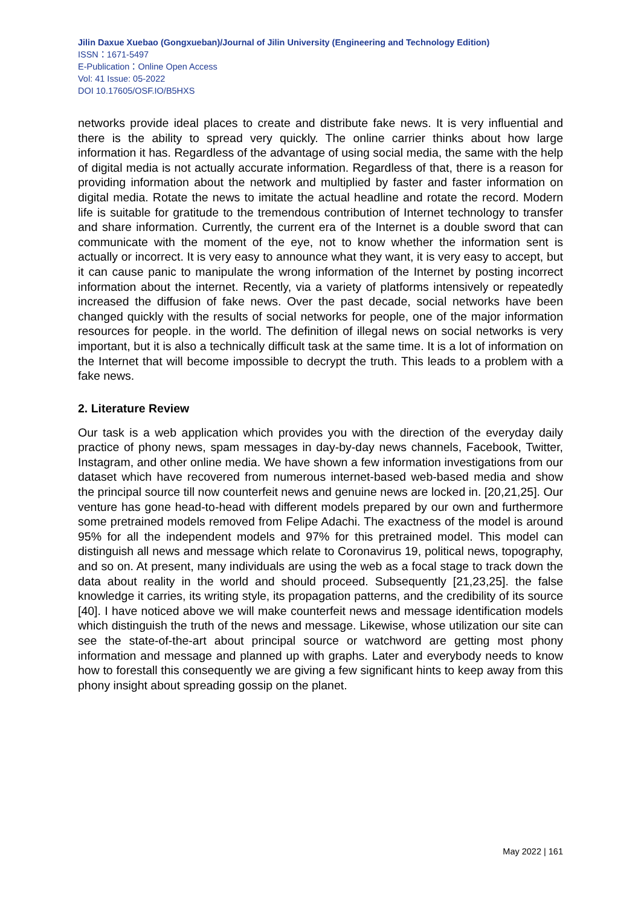Jilin Daxue Xuebao (Gongxueban)/Journal of Jilin University (Engineering and Technology Edition)
ISSN：1671-5497
E-Publication：Online Open Access
Vol: 41 Issue: 05-2022
DOI 10.17605/OSF.IO/B5HXS
networks provide ideal places to create and distribute fake news. It is very influential and there is the ability to spread very quickly. The online carrier thinks about how large information it has. Regardless of the advantage of using social media, the same with the help of digital media is not actually accurate information. Regardless of that, there is a reason for providing information about the network and multiplied by faster and faster information on digital media. Rotate the news to imitate the actual headline and rotate the record. Modern life is suitable for gratitude to the tremendous contribution of Internet technology to transfer and share information. Currently, the current era of the Internet is a double sword that can communicate with the moment of the eye, not to know whether the information sent is actually or incorrect. It is very easy to announce what they want, it is very easy to accept, but it can cause panic to manipulate the wrong information of the Internet by posting incorrect information about the internet. Recently, via a variety of platforms intensively or repeatedly increased the diffusion of fake news. Over the past decade, social networks have been changed quickly with the results of social networks for people, one of the major information resources for people. in the world. The definition of illegal news on social networks is very important, but it is also a technically difficult task at the same time. It is a lot of information on the Internet that will become impossible to decrypt the truth. This leads to a problem with a fake news.
2. Literature Review
Our task is a web application which provides you with the direction of the everyday daily practice of phony news, spam messages in day-by-day news channels, Facebook, Twitter, Instagram, and other online media. We have shown a few information investigations from our dataset which have recovered from numerous internet-based web-based media and show the principal source till now counterfeit news and genuine news are locked in. [20,21,25]. Our venture has gone head-to-head with different models prepared by our own and furthermore some pretrained models removed from Felipe Adachi. The exactness of the model is around 95% for all the independent models and 97% for this pretrained model. This model can distinguish all news and message which relate to Coronavirus 19, political news, topography, and so on. At present, many individuals are using the web as a focal stage to track down the data about reality in the world and should proceed. Subsequently [21,23,25]. the false knowledge it carries, its writing style, its propagation patterns, and the credibility of its source [40]. I have noticed above we will make counterfeit news and message identification models which distinguish the truth of the news and message. Likewise, whose utilization our site can see the state-of-the-art about principal source or watchword are getting most phony information and message and planned up with graphs. Later and everybody needs to know how to forestall this consequently we are giving a few significant hints to keep away from this phony insight about spreading gossip on the planet.
May 2022 | 161